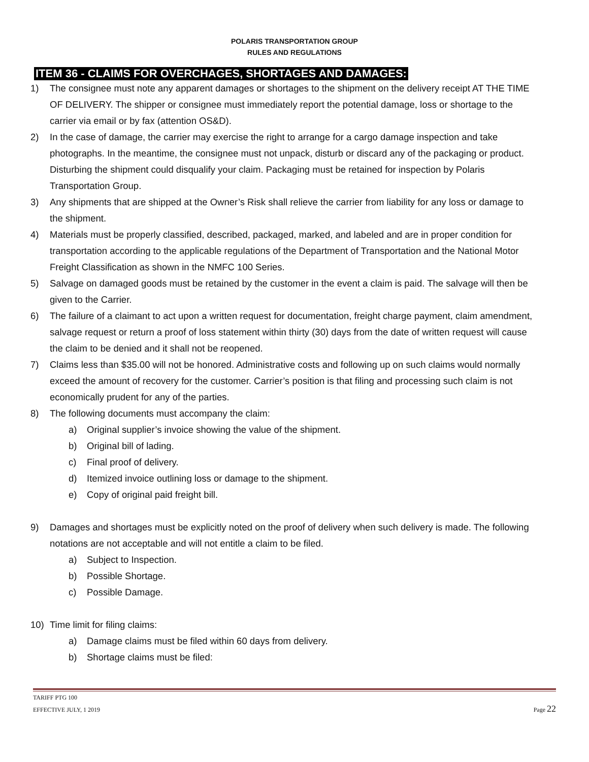POLARIS TRANSPORTATION GROUP
RULES AND REGULATIONS
ITEM 36 - CLAIMS FOR OVERCHAGES, SHORTAGES AND DAMAGES:
1) The consignee must note any apparent damages or shortages to the shipment on the delivery receipt AT THE TIME OF DELIVERY. The shipper or consignee must immediately report the potential damage, loss or shortage to the carrier via email or by fax (attention OS&D).
2) In the case of damage, the carrier may exercise the right to arrange for a cargo damage inspection and take photographs. In the meantime, the consignee must not unpack, disturb or discard any of the packaging or product. Disturbing the shipment could disqualify your claim. Packaging must be retained for inspection by Polaris Transportation Group.
3) Any shipments that are shipped at the Owner’s Risk shall relieve the carrier from liability for any loss or damage to the shipment.
4) Materials must be properly classified, described, packaged, marked, and labeled and are in proper condition for transportation according to the applicable regulations of the Department of Transportation and the National Motor Freight Classification as shown in the NMFC 100 Series.
5) Salvage on damaged goods must be retained by the customer in the event a claim is paid. The salvage will then be given to the Carrier.
6) The failure of a claimant to act upon a written request for documentation, freight charge payment, claim amendment, salvage request or return a proof of loss statement within thirty (30) days from the date of written request will cause the claim to be denied and it shall not be reopened.
7) Claims less than $35.00 will not be honored. Administrative costs and following up on such claims would normally exceed the amount of recovery for the customer. Carrier’s position is that filing and processing such claim is not economically prudent for any of the parties.
8) The following documents must accompany the claim:
a) Original supplier’s invoice showing the value of the shipment.
b) Original bill of lading.
c) Final proof of delivery.
d) Itemized invoice outlining loss or damage to the shipment.
e) Copy of original paid freight bill.
9) Damages and shortages must be explicitly noted on the proof of delivery when such delivery is made. The following notations are not acceptable and will not entitle a claim to be filed.
a) Subject to Inspection.
b) Possible Shortage.
c) Possible Damage.
10) Time limit for filing claims:
a) Damage claims must be filed within 60 days from delivery.
b) Shortage claims must be filed:
TARIFF PTG 100
EFFECTIVE JULY, 1 2019
Page 22